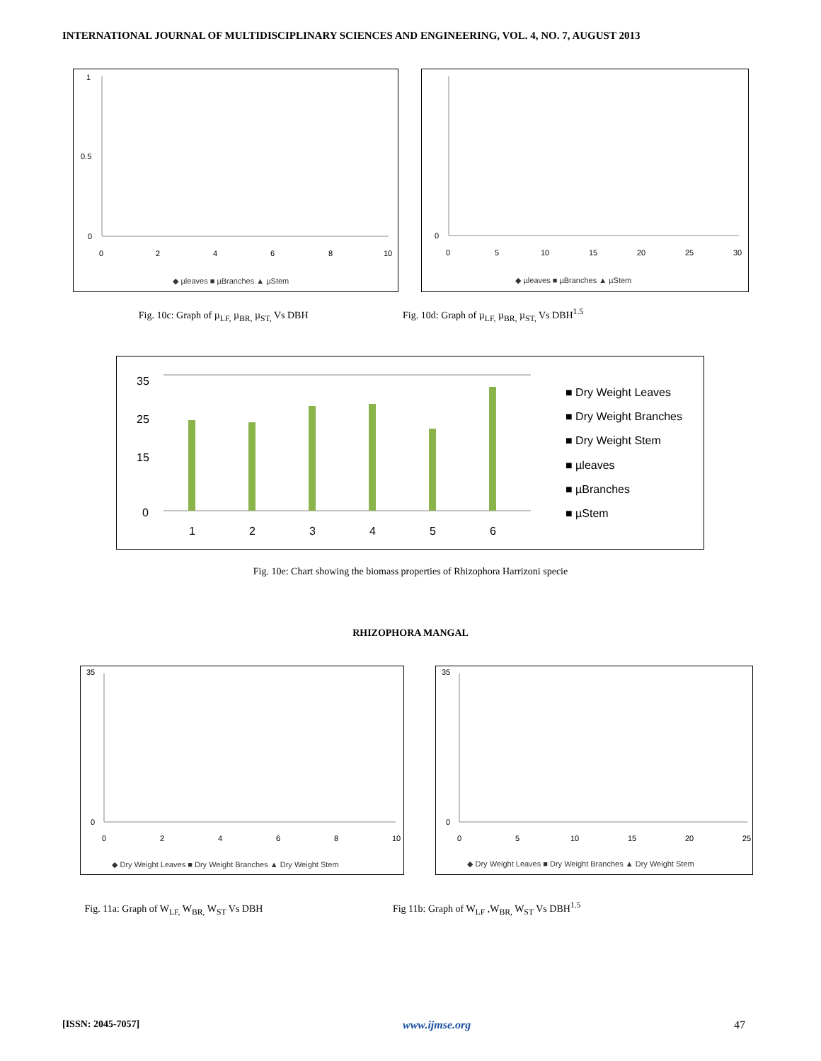INTERNATIONAL JOURNAL OF MULTIDISCIPLINARY SCIENCES AND ENGINEERING, VOL. 4, NO. 7, AUGUST 2013
0
0.5
1
0
2
4
6
8
10
◆ µleaves ■ µBranches ▲ µStem
0
0
5
10
15
20
25
30
◆ µleaves ■ µBranches ▲ µStem
Fig. 10c: Graph of µ<sub>LF,</sub> µ<sub>BR,</sub> µ<sub>ST,</sub> Vs DBH Fig. 10d: Graph of µ<sub>LF,</sub> µ<sub>BR,</sub> µ<sub>ST,</sub> Vs DBH<sup>1.5</sup>
35
25
15
0
1
2
3
4
5
6
■ Dry Weight Leaves
■ Dry Weight Branches
■ Dry Weight Stem
■ µleaves
■ µBranches
■ µStem
Fig. 10e: Chart showing the biomass properties of Rhizophora Harrizoni specie
RHIZOPHORA MANGAL
35
0
0
2
4
6
8
10
◆ Dry Weight Leaves ■ Dry Weight Branches ▲ Dry Weight Stem
35
0
0
5
10
15
20
25
◆ Dry Weight Leaves ■ Dry Weight Branches ▲ Dry Weight Stem
Fig. 11a: Graph of W<sub>LF,</sub> W<sub>BR,</sub> W<sub>ST</sub> Vs DBH Fig 11b: Graph of W<sub>LF</sub> ,W<sub>BR,</sub> W<sub>ST</sub> Vs DBH<sup>1.5</sup>
[ISSN: 2045-7057] www.ijmse.org 47